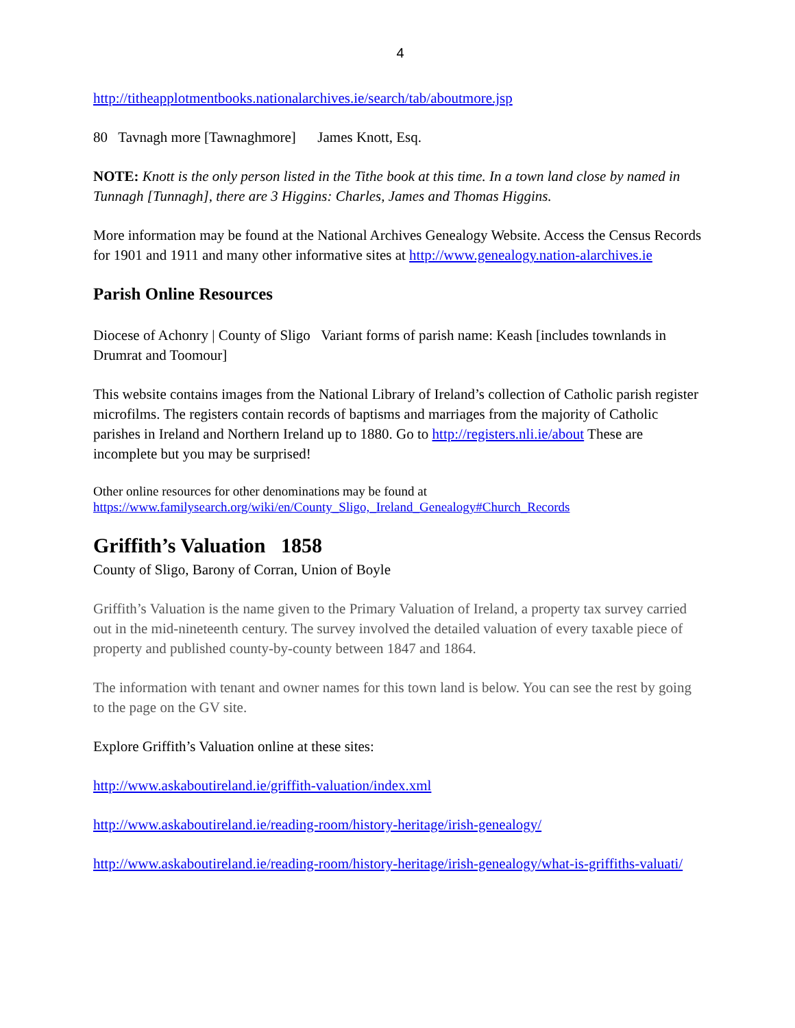4
http://titheapplotmentbooks.nationalarchives.ie/search/tab/aboutmore.jsp
80 Tavnagh more [Tawnaghmore] James Knott, Esq.
NOTE: Knott is the only person listed in the Tithe book at this time. In a town land close by named in Tunnagh [Tunnagh], there are 3 Higgins: Charles, James and Thomas Higgins.
More information may be found at the National Archives Genealogy Website. Access the Census Records for 1901 and 1911 and many other informative sites at http://www.genealogy.nation-alarchives.ie
Parish Online Resources
Diocese of Achonry | County of Sligo Variant forms of parish name: Keash [includes townlands in Drumrat and Toomour]
This website contains images from the National Library of Ireland’s collection of Catholic parish register microfilms. The registers contain records of baptisms and marriages from the majority of Catholic parishes in Ireland and Northern Ireland up to 1880. Go to http://registers.nli.ie/about These are incomplete but you may be surprised!
Other online resources for other denominations may be found at https://www.familysearch.org/wiki/en/County_Sligo,_Ireland_Genealogy#Church_Records
Griffith’s Valuation 1858
County of Sligo, Barony of Corran, Union of Boyle
Griffith’s Valuation is the name given to the Primary Valuation of Ireland, a property tax survey carried out in the mid-nineteenth century. The survey involved the detailed valuation of every taxable piece of property and published county-by-county between 1847 and 1864.
The information with tenant and owner names for this town land is below. You can see the rest by going to the page on the GV site.
Explore Griffith’s Valuation online at these sites:
http://www.askaboutireland.ie/griffith-valuation/index.xml
http://www.askaboutireland.ie/reading-room/history-heritage/irish-genealogy/
http://www.askaboutireland.ie/reading-room/history-heritage/irish-genealogy/what-is-griffiths-valuati/